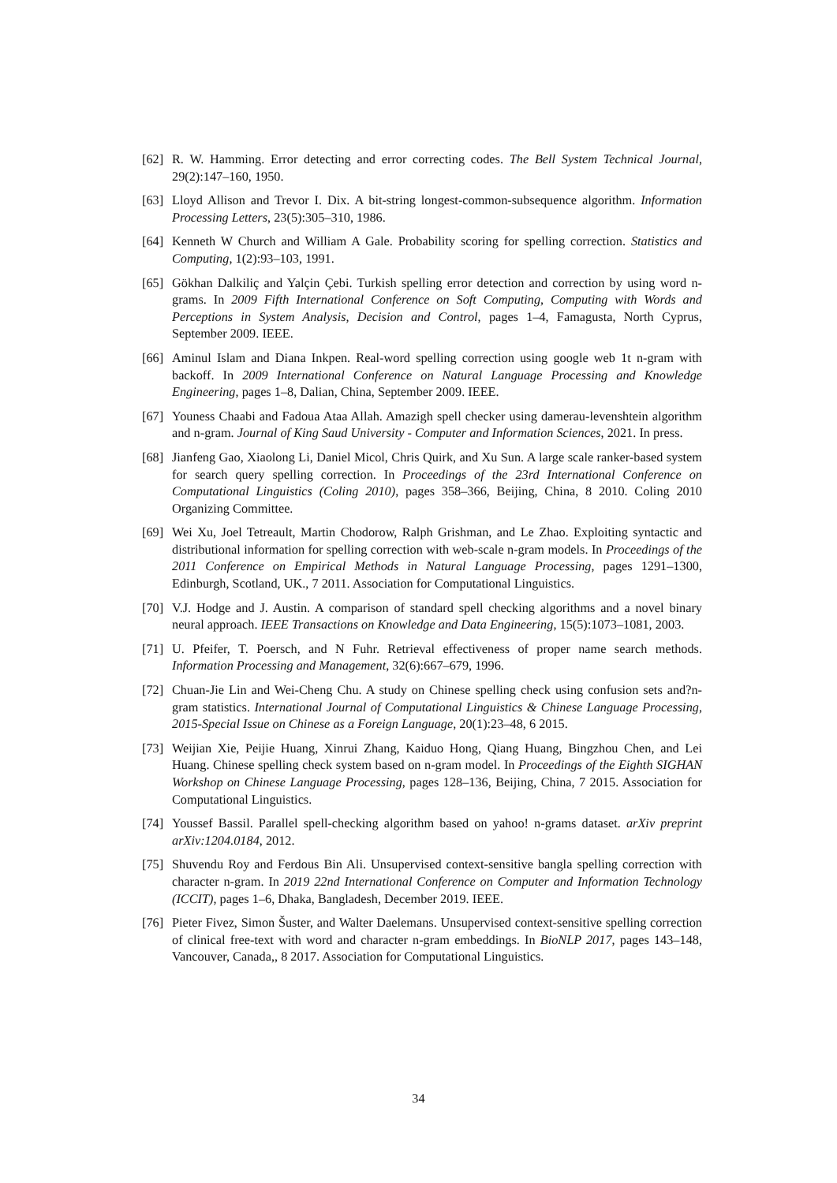[62] R. W. Hamming. Error detecting and error correcting codes. The Bell System Technical Journal, 29(2):147–160, 1950.
[63] Lloyd Allison and Trevor I. Dix. A bit-string longest-common-subsequence algorithm. Information Processing Letters, 23(5):305–310, 1986.
[64] Kenneth W Church and William A Gale. Probability scoring for spelling correction. Statistics and Computing, 1(2):93–103, 1991.
[65] Gökhan Dalkiliç and Yalçin Çebi. Turkish spelling error detection and correction by using word n-grams. In 2009 Fifth International Conference on Soft Computing, Computing with Words and Perceptions in System Analysis, Decision and Control, pages 1–4, Famagusta, North Cyprus, September 2009. IEEE.
[66] Aminul Islam and Diana Inkpen. Real-word spelling correction using google web 1t n-gram with backoff. In 2009 International Conference on Natural Language Processing and Knowledge Engineering, pages 1–8, Dalian, China, September 2009. IEEE.
[67] Youness Chaabi and Fadoua Ataa Allah. Amazigh spell checker using damerau-levenshtein algorithm and n-gram. Journal of King Saud University - Computer and Information Sciences, 2021. In press.
[68] Jianfeng Gao, Xiaolong Li, Daniel Micol, Chris Quirk, and Xu Sun. A large scale ranker-based system for search query spelling correction. In Proceedings of the 23rd International Conference on Computational Linguistics (Coling 2010), pages 358–366, Beijing, China, 8 2010. Coling 2010 Organizing Committee.
[69] Wei Xu, Joel Tetreault, Martin Chodorow, Ralph Grishman, and Le Zhao. Exploiting syntactic and distributional information for spelling correction with web-scale n-gram models. In Proceedings of the 2011 Conference on Empirical Methods in Natural Language Processing, pages 1291–1300, Edinburgh, Scotland, UK., 7 2011. Association for Computational Linguistics.
[70] V.J. Hodge and J. Austin. A comparison of standard spell checking algorithms and a novel binary neural approach. IEEE Transactions on Knowledge and Data Engineering, 15(5):1073–1081, 2003.
[71] U. Pfeifer, T. Poersch, and N Fuhr. Retrieval effectiveness of proper name search methods. Information Processing and Management, 32(6):667–679, 1996.
[72] Chuan-Jie Lin and Wei-Cheng Chu. A study on Chinese spelling check using confusion sets and?n-gram statistics. International Journal of Computational Linguistics & Chinese Language Processing, 2015-Special Issue on Chinese as a Foreign Language, 20(1):23–48, 6 2015.
[73] Weijian Xie, Peijie Huang, Xinrui Zhang, Kaiduo Hong, Qiang Huang, Bingzhou Chen, and Lei Huang. Chinese spelling check system based on n-gram model. In Proceedings of the Eighth SIGHAN Workshop on Chinese Language Processing, pages 128–136, Beijing, China, 7 2015. Association for Computational Linguistics.
[74] Youssef Bassil. Parallel spell-checking algorithm based on yahoo! n-grams dataset. arXiv preprint arXiv:1204.0184, 2012.
[75] Shuvendu Roy and Ferdous Bin Ali. Unsupervised context-sensitive bangla spelling correction with character n-gram. In 2019 22nd International Conference on Computer and Information Technology (ICCIT), pages 1–6, Dhaka, Bangladesh, December 2019. IEEE.
[76] Pieter Fivez, Simon Šuster, and Walter Daelemans. Unsupervised context-sensitive spelling correction of clinical free-text with word and character n-gram embeddings. In BioNLP 2017, pages 143–148, Vancouver, Canada,, 8 2017. Association for Computational Linguistics.
34